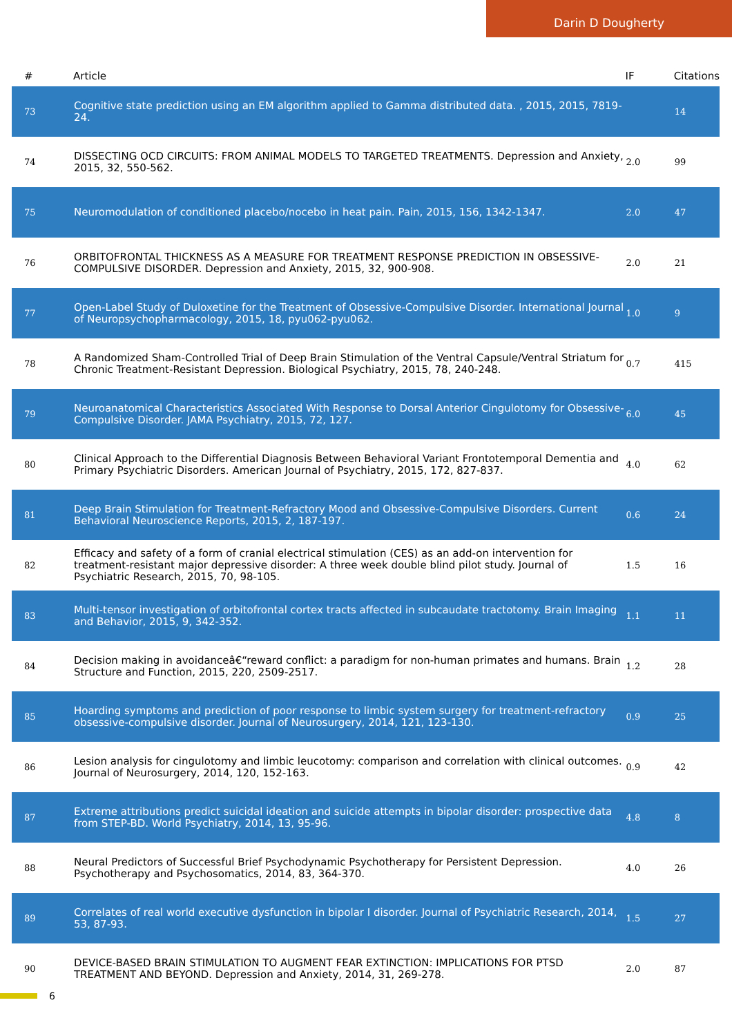Darin D Dougherty
| # | Article | IF | Citations |
| --- | --- | --- | --- |
| 73 | Cognitive state prediction using an EM algorithm applied to Gamma distributed data. , 2015, 2015, 7819-24. | | 14 |
| 74 | DISSECTING OCD CIRCUITS: FROM ANIMAL MODELS TO TARGETED TREATMENTS. Depression and Anxiety, 2015, 32, 550-562. | 2.0 | 99 |
| 75 | Neuromodulation of conditioned placebo/nocebo in heat pain. Pain, 2015, 156, 1342-1347. | 2.0 | 47 |
| 76 | ORBITOFRONTAL THICKNESS AS A MEASURE FOR TREATMENT RESPONSE PREDICTION IN OBSESSIVE-COMPULSIVE DISORDER. Depression and Anxiety, 2015, 32, 900-908. | 2.0 | 21 |
| 77 | Open-Label Study of Duloxetine for the Treatment of Obsessive-Compulsive Disorder. International Journal of Neuropsychopharmacology, 2015, 18, pyu062-pyu062. | 1.0 | 9 |
| 78 | A Randomized Sham-Controlled Trial of Deep Brain Stimulation of the Ventral Capsule/Ventral Striatum for Chronic Treatment-Resistant Depression. Biological Psychiatry, 2015, 78, 240-248. | 0.7 | 415 |
| 79 | Neuroanatomical Characteristics Associated With Response to Dorsal Anterior Cingulotomy for Obsessive-Compulsive Disorder. JAMA Psychiatry, 2015, 72, 127. | 6.0 | 45 |
| 80 | Clinical Approach to the Differential Diagnosis Between Behavioral Variant Frontotemporal Dementia and Primary Psychiatric Disorders. American Journal of Psychiatry, 2015, 172, 827-837. | 4.0 | 62 |
| 81 | Deep Brain Stimulation for Treatment-Refractory Mood and Obsessive-Compulsive Disorders. Current Behavioral Neuroscience Reports, 2015, 2, 187-197. | 0.6 | 24 |
| 82 | Efficacy and safety of a form of cranial electrical stimulation (CES) as an add-on intervention for treatment-resistant major depressive disorder: A three week double blind pilot study. Journal of Psychiatric Research, 2015, 70, 98-105. | 1.5 | 16 |
| 83 | Multi-tensor investigation of orbitofrontal cortex tracts affected in subcaudate tractotomy. Brain Imaging and Behavior, 2015, 9, 342-352. | 1.1 | 11 |
| 84 | Decision making in avoidanceâ€“reward conflict: a paradigm for non-human primates and humans. Brain Structure and Function, 2015, 220, 2509-2517. | 1.2 | 28 |
| 85 | Hoarding symptoms and prediction of poor response to limbic system surgery for treatment-refractory obsessive-compulsive disorder. Journal of Neurosurgery, 2014, 121, 123-130. | 0.9 | 25 |
| 86 | Lesion analysis for cingulotomy and limbic leucotomy: comparison and correlation with clinical outcomes. Journal of Neurosurgery, 2014, 120, 152-163. | 0.9 | 42 |
| 87 | Extreme attributions predict suicidal ideation and suicide attempts in bipolar disorder: prospective data from STEP-BD. World Psychiatry, 2014, 13, 95-96. | 4.8 | 8 |
| 88 | Neural Predictors of Successful Brief Psychodynamic Psychotherapy for Persistent Depression. Psychotherapy and Psychosomatics, 2014, 83, 364-370. | 4.0 | 26 |
| 89 | Correlates of real world executive dysfunction in bipolar I disorder. Journal of Psychiatric Research, 2014, 53, 87-93. | 1.5 | 27 |
| 90 | DEVICE-BASED BRAIN STIMULATION TO AUGMENT FEAR EXTINCTION: IMPLICATIONS FOR PTSD TREATMENT AND BEYOND. Depression and Anxiety, 2014, 31, 269-278. | 2.0 | 87 |
6